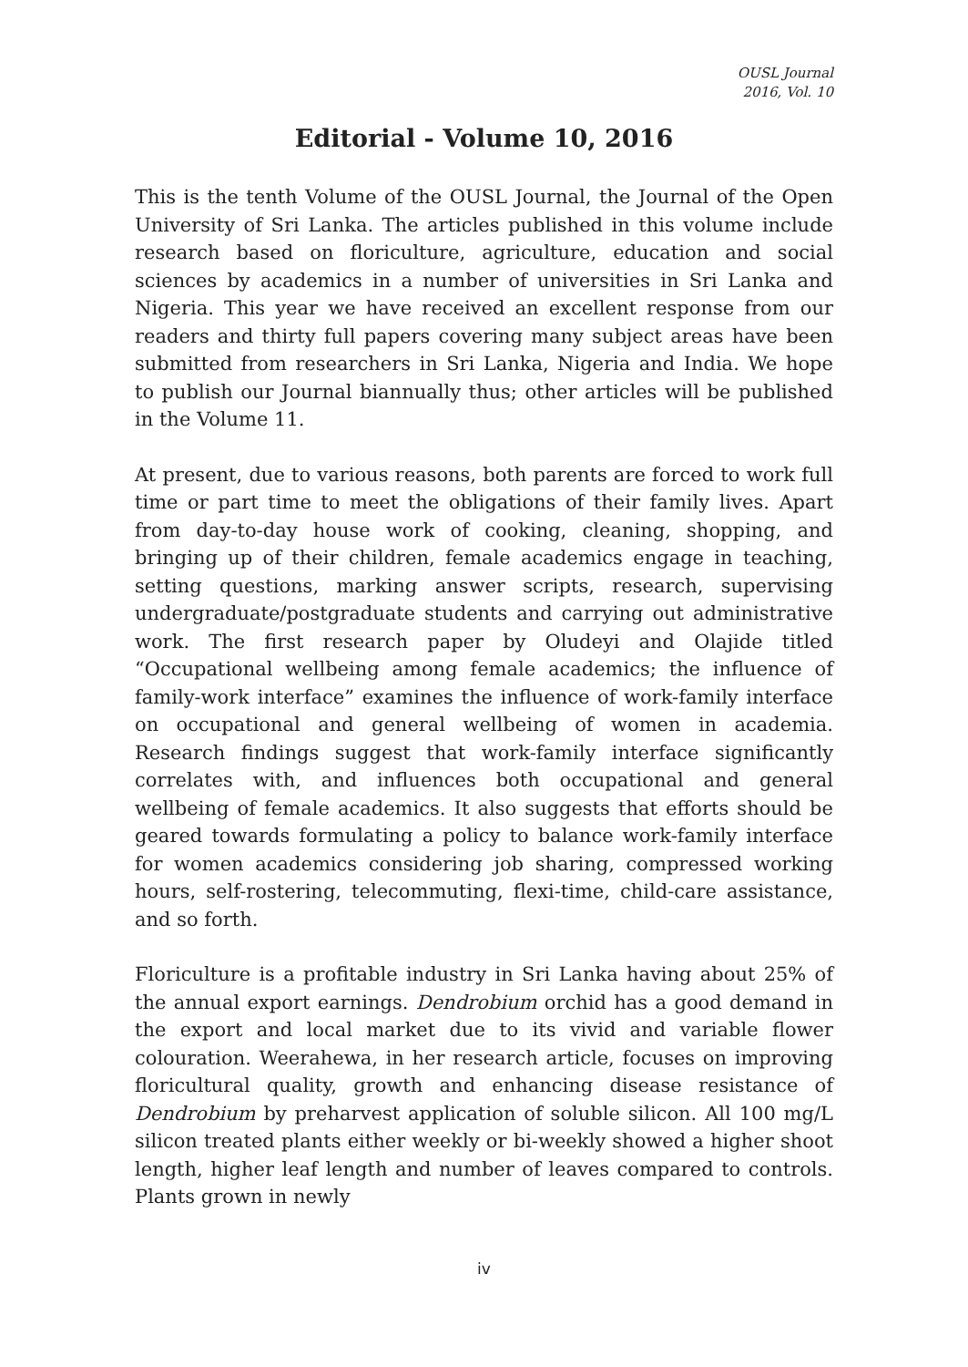OUSL Journal
2016, Vol. 10
Editorial - Volume 10, 2016
This is the tenth Volume of the OUSL Journal, the Journal of the Open University of Sri Lanka. The articles published in this volume include research based on floriculture, agriculture, education and social sciences by academics in a number of universities in Sri Lanka and Nigeria. This year we have received an excellent response from our readers and thirty full papers covering many subject areas have been submitted from researchers in Sri Lanka, Nigeria and India. We hope to publish our Journal biannually thus; other articles will be published in the Volume 11.
At present, due to various reasons, both parents are forced to work full time or part time to meet the obligations of their family lives. Apart from day-to-day house work of cooking, cleaning, shopping, and bringing up of their children, female academics engage in teaching, setting questions, marking answer scripts, research, supervising undergraduate/postgraduate students and carrying out administrative work. The first research paper by Oludeyi and Olajide titled “Occupational wellbeing among female academics; the influence of family-work interface” examines the influence of work-family interface on occupational and general wellbeing of women in academia. Research findings suggest that work-family interface significantly correlates with, and influences both occupational and general wellbeing of female academics. It also suggests that efforts should be geared towards formulating a policy to balance work-family interface for women academics considering job sharing, compressed working hours, self-rostering, telecommuting, flexi-time, child-care assistance, and so forth.
Floriculture is a profitable industry in Sri Lanka having about 25% of the annual export earnings. Dendrobium orchid has a good demand in the export and local market due to its vivid and variable flower colouration. Weerahewa, in her research article, focuses on improving floricultural quality, growth and enhancing disease resistance of Dendrobium by preharvest application of soluble silicon. All 100 mg/L silicon treated plants either weekly or bi-weekly showed a higher shoot length, higher leaf length and number of leaves compared to controls. Plants grown in newly
iv